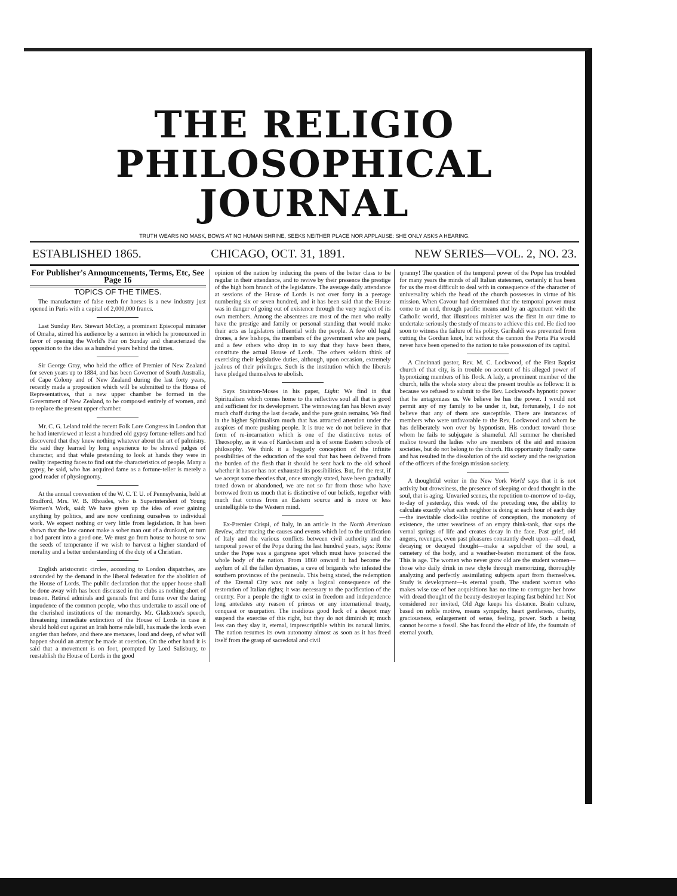THE RELIGIO PHILOSOPHICAL JOURNAL
TRUTH WEARS NO MASK, BOWS AT NO HUMAN SHRINE, SEEKS NEITHER PLACE NOR APPLAUSE: SHE ONLY ASKS A HEARING.
ESTABLISHED 1865. CHICAGO, OCT. 31, 1891. NEW SERIES—VOL. 2, NO. 23.
For Publisher's Announcements, Terms, Etc, See Page 16
TOPICS OF THE TIMES.
The manufacture of false teeth for horses is a new industry just opened in Paris with a capital of 2,000,000 francs.
Last Sunday Rev. Stewart McCoy, a prominent Episcopal minister of Omaha, stirred his audience by a sermon in which he pronounced in favor of opening the World's Fair on Sunday and characterized the opposition to the idea as a hundred years behind the times.
Sir George Gray, who held the office of Premier of New Zealand for seven years up to 1884, and has been Governor of South Australia, of Cape Colony and of New Zealand during the last forty years, recently made a proposition which will be submitted to the House of Representatives, that a new upper chamber be formed in the Government of New Zealand, to be composed entirely of women, and to replace the present upper chamber.
Mr. C. G. Leland told the recent Folk Lore Congress in London that he had interviewed at least a hundred old gypsy fortune-tellers and had discovered that they knew nothing whatever about the art of palmistry. He said they learned by long experience to be shrewd judges of character, and that while pretending to look at hands they were in reality inspecting faces to find out the characteristics of people. Many a gypsy, he said, who has acquired fame as a fortune-teller is merely a good reader of physiognomy.
At the annual convention of the W. C. T. U. of Pennsylvania, held at Bradford, Mrs. W. B. Rhoades, who is Superintendent of Young Women's Work, said: We have given up the idea of ever gaining anything by politics, and are now confining ourselves to individual work. We expect nothing or very little from legislation. It has been shown that the law cannot make a sober man out of a drunkard, or turn a bad parent into a good one. We must go from house to house to sow the seeds of temperance if we wish to harvest a higher standard of morality and a better understanding of the duty of a Christian.
English aristocratic circles, according to London dispatches, are astounded by the demand in the liberal federation for the abolition of the House of Lords. The public declaration that the upper house shall be done away with has been discussed in the clubs as nothing short of treason. Retired admirals and generals fret and fume over the daring impudence of the common people, who thus undertake to assail one of the cherished institutions of the monarchy. Mr. Gladstone's speech, threatening immediate extinction of the House of Lords in case it should hold out against an Irish home rule bill, has made the lords even angrier than before, and there are menaces, loud and deep, of what will happen should an attempt be made at coercion. On the other hand it is said that a movement is on foot, prompted by Lord Salisbury, to reestablish the House of Lords in the good
opinion of the nation by inducing the peers of the better class to be regular in their attendance, and to revive by their presence the prestige of the high born branch of the legislature. The average daily attendance at sessions of the House of Lords is not over forty in a peerage numbering six or seven hundred, and it has been said that the House was in danger of going out of existence through the very neglect of its own members. Among the absentees are most of the men who really have the prestige and family or personal standing that would make their acts as legislators influential with the people. A few old legal drones, a few bishops, the members of the government who are peers, and a few others who drop in to say that they have been there, constitute the actual House of Lords. The others seldom think of exercising their legislative duties, although, upon occasion, extremely jealous of their privileges. Such is the institution which the liberals have pledged themselves to abolish.
Says Stainton-Moses in his paper, Light: We find in that Spiritualism which comes home to the reflective soul all that is good and sufficient for its development. The winnowing fan has blown away much chaff during the last decade, and the pure grain remains. We find in the higher Spiritualism much that has attracted attention under the auspices of more pushing people. It is true we do not believe in that form of re-incarnation which is one of the distinctive notes of Theosophy, as it was of Kardecism and is of some Eastern schools of philosophy. We think it a beggarly conception of the infinite possibilities of the education of the soul that has been delivered from the burden of the flesh that it should be sent back to the old school whether it has or has not exhausted its possibilities. But, for the rest, if we accept some theories that, once strongly stated, have been gradually toned down or abandoned, we are not so far from those who have borrowed from us much that is distinctive of our beliefs, together with much that comes from an Eastern source and is more or less unintelligible to the Western mind.
Ex-Premier Crispi, of Italy, in an article in the North American Review, after tracing the causes and events which led to the unification of Italy and the various conflicts between civil authority and the temporal power of the Pope during the last hundred years, says: Rome under the Pope was a gangrene spot which must have poisoned the whole body of the nation. From 1860 onward it had become the asylum of all the fallen dynasties, a cave of brigands who infested the southern provinces of the peninsula. This being stated, the redemption of the Eternal City was not only a logical consequence of the restoration of Italian rights; it was necessary to the pacification of the country. For a people the right to exist in freedom and independence long antedates any reason of princes or any international treaty, conquest or usurpation. The insidious good luck of a despot may suspend the exercise of this right, but they do not diminish it; much less can they slay it, eternal, imprescriptible within its natural limits. The nation resumes its own autonomy almost as soon as it has freed itself from the grasp of sacredotal and civil
tyranny! The question of the temporal power of the Pope has troubled for many years the minds of all Italian statesmen, certainly it has been for us the most difficult to deal with in consequence of the character of universality which the head of the church possesses in virtue of his mission. When Cavour had determined that the temporal power must come to an end, through pacific means and by an agreement with the Catholic world, that illustrious minister was the first in our time to undertake seriously the study of means to achieve this end. He died too soon to witness the failure of his policy. Garibaldi was prevented from cutting the Gordian knot, but without the cannon the Porta Pia would never have been opened to the nation to take possession of its capital.
A Cincinnati pastor, Rev. M. C. Lockwood, of the First Baptist church of that city, is in trouble on account of his alleged power of hypnotizing members of his flock. A lady, a prominent member of the church, tells the whole story about the present trouble as follows: It is because we refused to submit to the Rev. Lockwood's hypnotic power that he antagonizes us. We believe he has the power. I would not permit any of my family to be under it, but, fortunately, I do not believe that any of them are susceptible. There are instances of members who were unfavorable to the Rev. Lockwood and whom he has deliberately won over by hypnotism. His conduct toward those whom he fails to subjugate is shameful. All summer he cherished malice toward the ladies who are members of the aid and mission societies, but do not belong to the church. His opportunity finally came and has resulted in the dissolution of the aid society and the resignation of the officers of the foreign mission society.
A thoughtful writer in the New York World says that it is not activity but drowsiness, the presence of sleeping or dead thought in the soul, that is aging. Unvaried scenes, the repetition to-morrow of to-day, to-day of yesterday, this week of the preceding one, the ability to calculate exactly what each neighbor is doing at each hour of each day—the inevitable clock-like routine of conception, the monotony of existence, the utter weariness of an empty think-tank, that saps the vernal springs of life and creates decay in the face. Past grief, old angers, revenges, even past pleasures constantly dwelt upon—all dead, decaying or decayed thought—make a sepulcher of the soul, a cemetery of the body, and a weather-beaten monument of the face. This is age. The women who never grow old are the student women—those who daily drink in new chyle through memorizing, thoroughly analyzing and perfectly assimilating subjects apart from themselves. Study is development—is eternal youth. The student woman who makes wise use of her acquisitions has no time to corrugate her brow with dread thought of the beauty-destroyer leaping fast behind her. Not considered nor invited, Old Age keeps his distance. Brain culture, based on noble motive, means sympathy, heart gentleness, charity, graciousness, enlargement of sense, feeling, power. Such a being cannot become a fossil. She has found the elixir of life, the fountain of eternal youth.